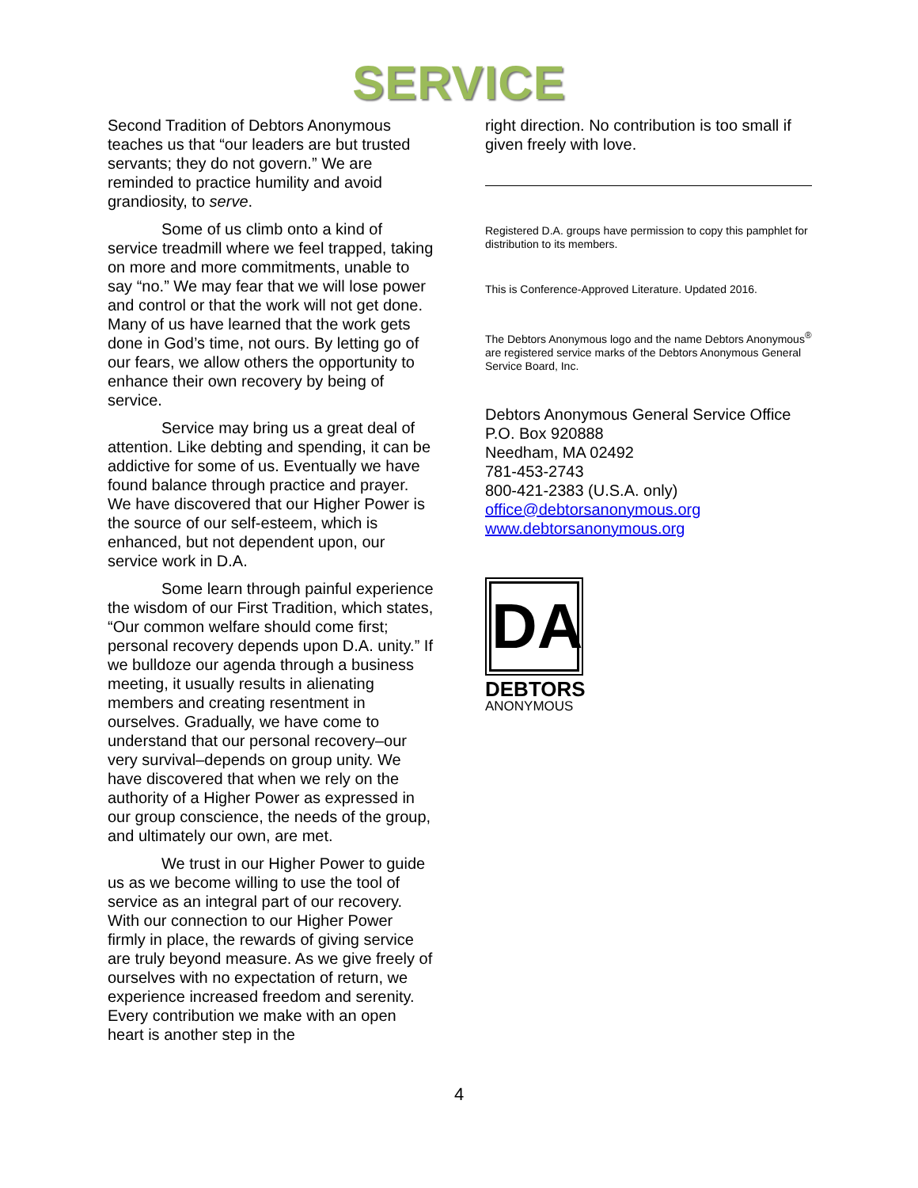SERVICE
Second Tradition of Debtors Anonymous teaches us that “our leaders are but trusted servants; they do not govern.” We are reminded to practice humility and avoid grandiosity, to serve.
Some of us climb onto a kind of service treadmill where we feel trapped, taking on more and more commitments, unable to say “no.” We may fear that we will lose power and control or that the work will not get done. Many of us have learned that the work gets done in God’s time, not ours. By letting go of our fears, we allow others the opportunity to enhance their own recovery by being of service.
Service may bring us a great deal of attention. Like debting and spending, it can be addictive for some of us. Eventually we have found balance through practice and prayer. We have discovered that our Higher Power is the source of our self-esteem, which is enhanced, but not dependent upon, our service work in D.A.
Some learn through painful experience the wisdom of our First Tradition, which states, “Our common welfare should come first; personal recovery depends upon D.A. unity.” If we bulldoze our agenda through a business meeting, it usually results in alienating members and creating resentment in ourselves. Gradually, we have come to understand that our personal recovery–our very survival–depends on group unity. We have discovered that when we rely on the authority of a Higher Power as expressed in our group conscience, the needs of the group, and ultimately our own, are met.
We trust in our Higher Power to guide us as we become willing to use the tool of service as an integral part of our recovery. With our connection to our Higher Power firmly in place, the rewards of giving service are truly beyond measure. As we give freely of ourselves with no expectation of return, we experience increased freedom and serenity. Every contribution we make with an open heart is another step in the
right direction. No contribution is too small if given freely with love.
Registered D.A. groups have permission to copy this pamphlet for distribution to its members.
This is Conference-Approved Literature. Updated 2016.
The Debtors Anonymous logo and the name Debtors Anonymous<sup>®</sup> are registered service marks of the Debtors Anonymous General Service Board, Inc.
Debtors Anonymous General Service Office
P.O. Box 920888
Needham, MA 02492
781-453-2743
800-421-2383 (U.S.A. only)
office@debtorsanonymous.org
www.debtorsanonymous.org
DA
DEBTORS
ANONYMOUS
4